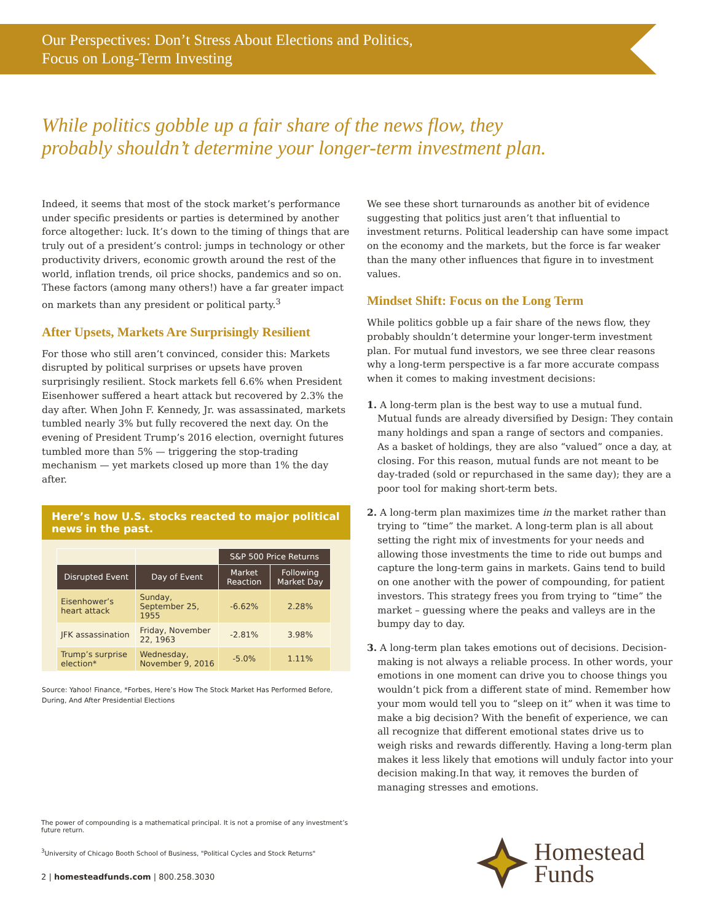Our Perspectives: Don’t Stress About Elections and Politics,
Focus on Long-Term Investing
While politics gobble up a fair share of the news flow, they
probably shouldn’t determine your longer-term investment plan.
Indeed, it seems that most of the stock market’s performance under specific presidents or parties is determined by another force altogether: luck. It’s down to the timing of things that are truly out of a president’s control: jumps in technology or other productivity drivers, economic growth around the rest of the world, inflation trends, oil price shocks, pandemics and so on. These factors (among many others!) have a far greater impact on markets than any president or political party.<sup>3</sup>
After Upsets, Markets Are Surprisingly Resilient
For those who still aren’t convinced, consider this: Markets disrupted by political surprises or upsets have proven surprisingly resilient. Stock markets fell 6.6% when President Eisenhower suffered a heart attack but recovered by 2.3% the day after. When John F. Kennedy, Jr. was assassinated, markets tumbled nearly 3% but fully recovered the next day. On the evening of President Trump’s 2016 election, overnight futures tumbled more than 5% — triggering the stop-trading mechanism — yet markets closed up more than 1% the day after.
Here’s how U.S. stocks reacted to major political news in the past.
| | | S&P 500 Price Returns | |
| Disrupted Event | Day of Event | Market Reaction | Following Market Day |
| Eisenhower’s heart attack | Sunday, September 25, 1955 | -6.62% | 2.28% |
| JFK assassination | Friday, November 22, 1963 | -2.81% | 3.98% |
| Trump’s surprise election* | Wednesday, November 9, 2016 | -5.0% | 1.11% |
Source: Yahoo! Finance, *Forbes, Here’s How The Stock Market Has Performed Before, During, And After Presidential Elections
We see these short turnarounds as another bit of evidence suggesting that politics just aren’t that influential to investment returns. Political leadership can have some impact on the economy and the markets, but the force is far weaker than the many other influences that figure in to investment values.
Mindset Shift: Focus on the Long Term
While politics gobble up a fair share of the news flow, they probably shouldn’t determine your longer-term investment plan. For mutual fund investors, we see three clear reasons why a long-term perspective is a far more accurate compass when it comes to making investment decisions:
1. A long-term plan is the best way to use a mutual fund. Mutual funds are already diversified by Design: They contain many holdings and span a range of sectors and companies. As a basket of holdings, they are also “valued” once a day, at closing. For this reason, mutual funds are not meant to be day-traded (sold or repurchased in the same day); they are a poor tool for making short-term bets.
2. A long-term plan maximizes time in the market rather than trying to “time” the market. A long-term plan is all about setting the right mix of investments for your needs and allowing those investments the time to ride out bumps and capture the long-term gains in markets. Gains tend to build on one another with the power of compounding, for patient investors. This strategy frees you from trying to “time” the market – guessing where the peaks and valleys are in the bumpy day to day.
3. A long-term plan takes emotions out of decisions. Decision-making is not always a reliable process. In other words, your emotions in one moment can drive you to choose things you wouldn’t pick from a different state of mind. Remember how your mom would tell you to “sleep on it” when it was time to make a big decision? With the benefit of experience, we can all recognize that different emotional states drive us to weigh risks and rewards differently. Having a long-term plan makes it less likely that emotions will unduly factor into your decision making.In that way, it removes the burden of managing stresses and emotions.
The power of compounding is a mathematical principal. It is not a promise of any investment’s future return.
<sup>3</sup> University of Chicago Booth School of Business, "Political Cycles and Stock Returns"
2 | homesteadfunds.com | 800.258.3030
Homestead
Funds